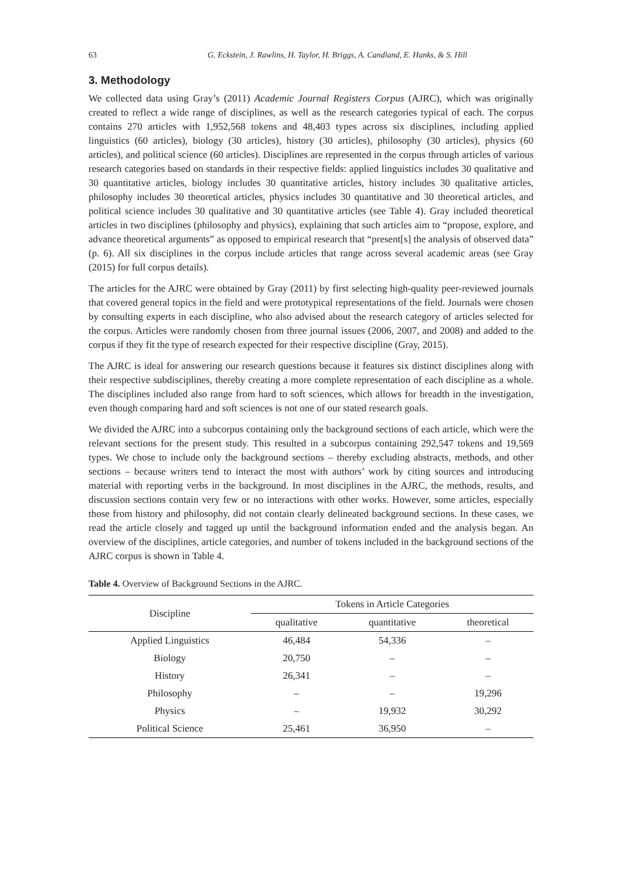63 G. Eckstein, J. Rawlins, H. Taylor, H. Briggs, A. Candland, E. Hanks, & S. Hill
3. Methodology
We collected data using Gray’s (2011) Academic Journal Registers Corpus (AJRC), which was originally created to reflect a wide range of disciplines, as well as the research categories typical of each. The corpus contains 270 articles with 1,952,568 tokens and 48,403 types across six disciplines, including applied linguistics (60 articles), biology (30 articles), history (30 articles), philosophy (30 articles), physics (60 articles), and political science (60 articles). Disciplines are represented in the corpus through articles of various research categories based on standards in their respective fields: applied linguistics includes 30 qualitative and 30 quantitative articles, biology includes 30 quantitative articles, history includes 30 qualitative articles, philosophy includes 30 theoretical articles, physics includes 30 quantitative and 30 theoretical articles, and political science includes 30 qualitative and 30 quantitative articles (see Table 4). Gray included theoretical articles in two disciplines (philosophy and physics), explaining that such articles aim to “propose, explore, and advance theoretical arguments” as opposed to empirical research that “present[s] the analysis of observed data” (p. 6). All six disciplines in the corpus include articles that range across several academic areas (see Gray (2015) for full corpus details).
The articles for the AJRC were obtained by Gray (2011) by first selecting high-quality peer-reviewed journals that covered general topics in the field and were prototypical representations of the field. Journals were chosen by consulting experts in each discipline, who also advised about the research category of articles selected for the corpus. Articles were randomly chosen from three journal issues (2006, 2007, and 2008) and added to the corpus if they fit the type of research expected for their respective discipline (Gray, 2015).
The AJRC is ideal for answering our research questions because it features six distinct disciplines along with their respective subdisciplines, thereby creating a more complete representation of each discipline as a whole. The disciplines included also range from hard to soft sciences, which allows for breadth in the investigation, even though comparing hard and soft sciences is not one of our stated research goals.
We divided the AJRC into a subcorpus containing only the background sections of each article, which were the relevant sections for the present study. This resulted in a subcorpus containing 292,547 tokens and 19,569 types. We chose to include only the background sections – thereby excluding abstracts, methods, and other sections – because writers tend to interact the most with authors’ work by citing sources and introducing material with reporting verbs in the background. In most disciplines in the AJRC, the methods, results, and discussion sections contain very few or no interactions with other works. However, some articles, especially those from history and philosophy, did not contain clearly delineated background sections. In these cases, we read the article closely and tagged up until the background information ended and the analysis began. An overview of the disciplines, article categories, and number of tokens included in the background sections of the AJRC corpus is shown in Table 4.
Table 4. Overview of Background Sections in the AJRC.
| Discipline | Tokens in Article Categories | | |
| --- | --- | --- | --- |
| | qualitative | quantitative | theoretical |
| Applied Linguistics | 46,484 | 54,336 | – |
| Biology | 20,750 | – | – |
| History | 26,341 | – | – |
| Philosophy | – | – | 19,296 |
| Physics | – | 19,932 | 30,292 |
| Political Science | 25,461 | 36,950 | – |